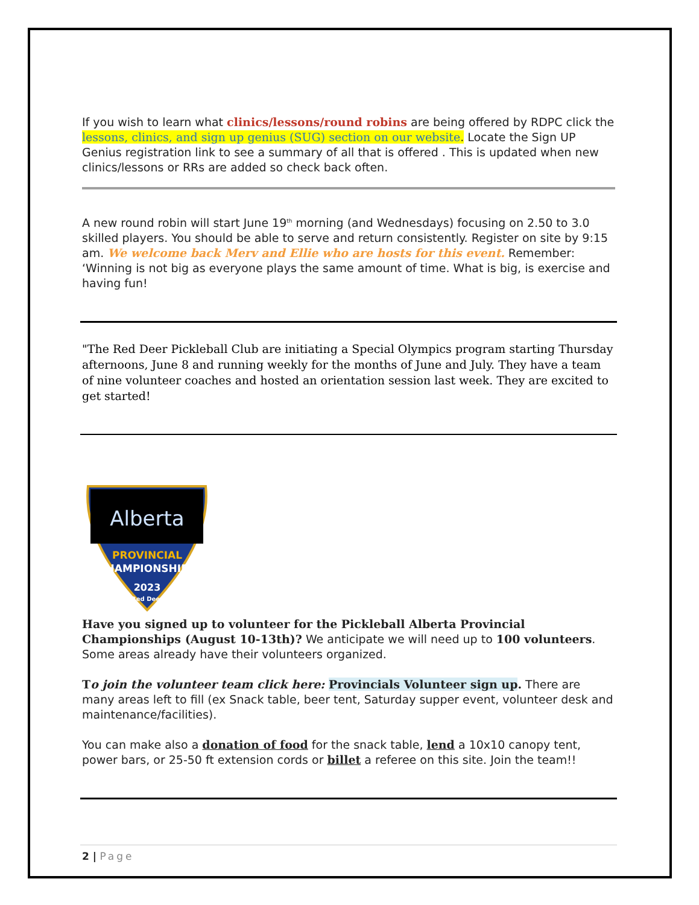If you wish to learn what clinics/lessons/round robins are being offered by RDPC click the lessons, clinics, and sign up genius (SUG) section on our website. Locate the Sign UP Genius registration link to see a summary of all that is offered . This is updated when new clinics/lessons or RRs are added so check back often.
A new round robin will start June 19<sup>th</sup> morning (and Wednesdays) focusing on 2.50 to 3.0 skilled players. You should be able to serve and return consistently. Register on site by 9:15 am. We welcome back Merv and Ellie who are hosts for this event. Remember: ‘Winning is not big as everyone plays the same amount of time. What is big, is exercise and having fun!
"The Red Deer Pickleball Club are initiating a Special Olympics program starting Thursday afternoons, June 8 and running weekly for the months of June and July. They have a team of nine volunteer coaches and hosted an orientation session last week. They are excited to get started!
Alberta
PROVINCIAL
CHAMPIONSHIPS
2023
Red Deer
Have you signed up to volunteer for the Pickleball Alberta Provincial Championships (August 10-13th)? We anticipate we will need up to 100 volunteers. Some areas already have their volunteers organized.
To join the volunteer team click here: Provincials Volunteer sign up. There are many areas left to fill (ex Snack table, beer tent, Saturday supper event, volunteer desk and maintenance/facilities).
You can make also a donation of food for the snack table, lend a 10x10 canopy tent, power bars, or 25-50 ft extension cords or billet a referee on this site. Join the team!!
2 | Page